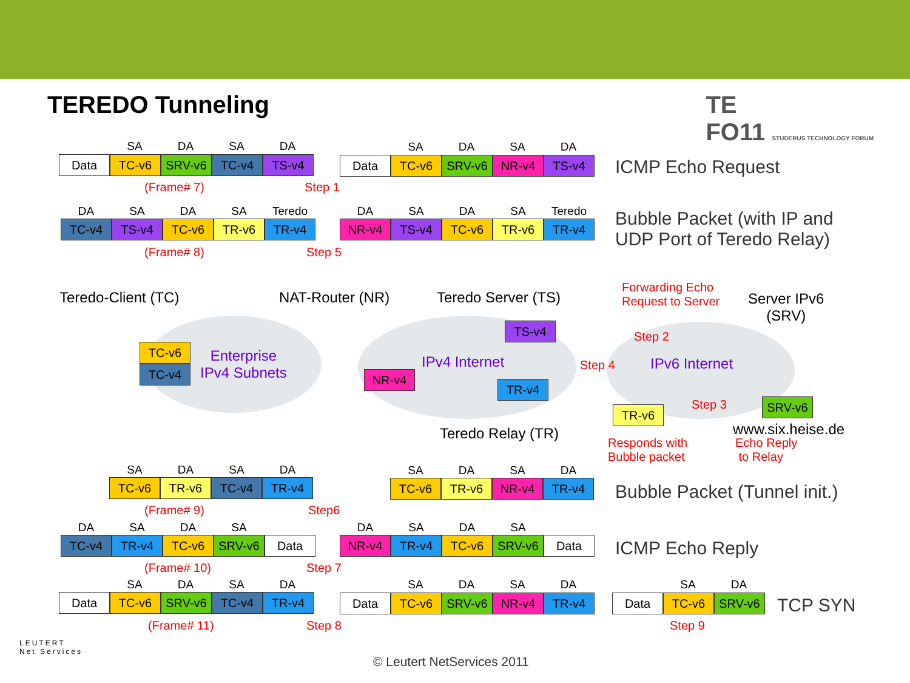TEREDO Tunneling
TE
FO11 STUDERUS TECHNOLOGY FORUM
SA DA SA DA
Data TC-v6 SRV-v6 TC-v4 TS-v4
SA DA SA DA
Data TC-v6 SRV-v6 NR-v4 TS-v4
(Frame# 7) Step 1
ICMP Echo Request
DA SA DA SA Teredo
TC-v4 TS-v4 TC-v6 TR-v6 TR-v4
DA SA DA SA Teredo
NR-v4 TS-v4 TC-v6 TR-v6 TR-v4
(Frame# 8) Step 5
Bubble Packet (with IP and
UDP Port of Teredo Relay)
Teredo-Client (TC) NAT-Router (NR) Teredo Server (TS)
Forwarding Echo
Request to Server
Server IPv6
(SRV)
Enterprise
IPv4 Subnets
IPv4 Internet IPv6 Internet
TC-v6
TC-v4
TS-v4
NR-v4
TR-v4
TR-v6
SRV-v6
Step 2
Step 4
Step 3
Teredo Relay (TR)
Responds with
Bubble packet
www.six.heise.de
Echo Reply
to Relay
SA DA SA DA
TC-v6 TR-v6 TC-v4 TR-v4
SA DA SA DA
TC-v6 TR-v6 NR-v4 TR-v4
(Frame# 9) Step6
Bubble Packet (Tunnel init.)
DA SA DA SA
TC-v4 TR-v4 TC-v6 SRV-v6 Data
DA SA DA SA
NR-v4 TR-v4 TC-v6 SRV-v6 Data
(Frame# 10) Step 7
ICMP Echo Reply
SA DA SA DA
Data TC-v6 SRV-v6 TC-v4 TR-v4
SA DA SA DA
Data TC-v6 SRV-v6 NR-v4 TR-v4
SA DA
Data TC-v6 SRV-v6 TCP SYN
(Frame# 11) Step 8 Step 9
LEUTERT
Net Services
© Leutert NetServices 2011